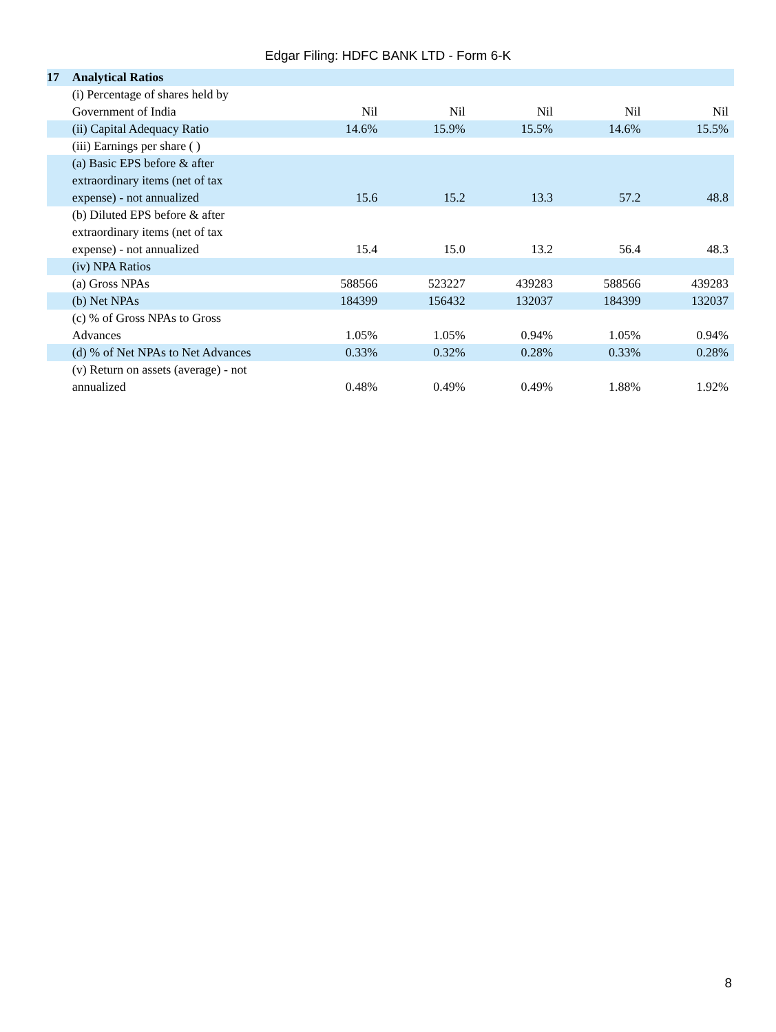Edgar Filing: HDFC BANK LTD - Form 6-K
| 17 | Analytical Ratios | | | | | |
| | (i) Percentage of shares held by Government of India | Nil | Nil | Nil | Nil | Nil |
| | (ii) Capital Adequacy Ratio | 14.6% | 15.9% | 15.5% | 14.6% | 15.5% |
| | (iii) Earnings per share ( ) | | | | | |
| | (a) Basic EPS before & after extraordinary items (net of tax expense) - not annualized | 15.6 | 15.2 | 13.3 | 57.2 | 48.8 |
| | (b) Diluted EPS before & after extraordinary items (net of tax expense) - not annualized | 15.4 | 15.0 | 13.2 | 56.4 | 48.3 |
| | (iv) NPA Ratios | | | | | |
| | (a) Gross NPAs | 588566 | 523227 | 439283 | 588566 | 439283 |
| | (b) Net NPAs | 184399 | 156432 | 132037 | 184399 | 132037 |
| | (c) % of Gross NPAs to Gross Advances | 1.05% | 1.05% | 0.94% | 1.05% | 0.94% |
| | (d) % of Net NPAs to Net Advances | 0.33% | 0.32% | 0.28% | 0.33% | 0.28% |
| | (v) Return on assets (average) - not annualized | 0.48% | 0.49% | 0.49% | 1.88% | 1.92% |
8